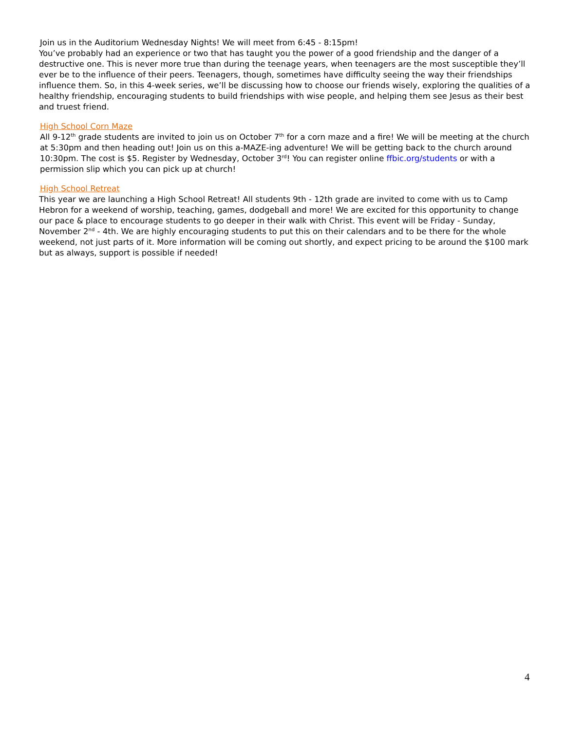Join us in the Auditorium Wednesday Nights! We will meet from 6:45 - 8:15pm!
You’ve probably had an experience or two that has taught you the power of a good friendship and the danger of a destructive one. This is never more true than during the teenage years, when teenagers are the most susceptible they’ll ever be to the influence of their peers. Teenagers, though, sometimes have difficulty seeing the way their friendships influence them. So, in this 4-week series, we’ll be discussing how to choose our friends wisely, exploring the qualities of a healthy friendship, encouraging students to build friendships with wise people, and helping them see Jesus as their best and truest friend.
High School Corn Maze
All 9-12<sup>th</sup> grade students are invited to join us on October 7<sup>th</sup> for a corn maze and a fire! We will be meeting at the church at 5:30pm and then heading out! Join us on this a-MAZE-ing adventure! We will be getting back to the church around 10:30pm. The cost is $5. Register by Wednesday, October 3<sup>rd</sup>! You can register online ffbic.org/students or with a permission slip which you can pick up at church!
High School Retreat
This year we are launching a High School Retreat! All students 9th - 12th grade are invited to come with us to Camp Hebron for a weekend of worship, teaching, games, dodgeball and more! We are excited for this opportunity to change our pace & place to encourage students to go deeper in their walk with Christ. This event will be Friday - Sunday, November 2<sup>nd</sup> - 4th. We are highly encouraging students to put this on their calendars and to be there for the whole weekend, not just parts of it. More information will be coming out shortly, and expect pricing to be around the $100 mark but as always, support is possible if needed!
4